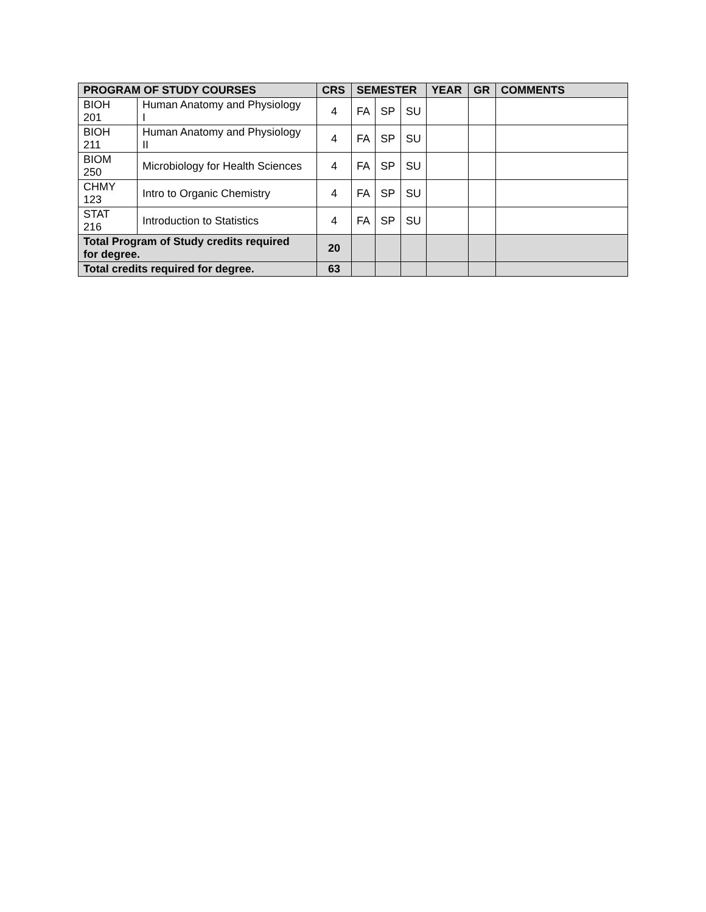| PROGRAM OF STUDY COURSES | | CRS | SEMESTER | | | YEAR | GR | COMMENTS |
| --- | --- | --- | --- | --- | --- | --- | --- | --- |
| BIOH 201 | Human Anatomy and Physiology I | 4 | FA | SP | SU | | | |
| BIOH 211 | Human Anatomy and Physiology II | 4 | FA | SP | SU | | | |
| BIOM 250 | Microbiology for Health Sciences | 4 | FA | SP | SU | | | |
| CHMY 123 | Intro to Organic Chemistry | 4 | FA | SP | SU | | | |
| STAT 216 | Introduction to Statistics | 4 | FA | SP | SU | | | |
| Total Program of Study credits required for degree. | | 20 | | | | | | |
| Total credits required for degree. | | 63 | | | | | | |